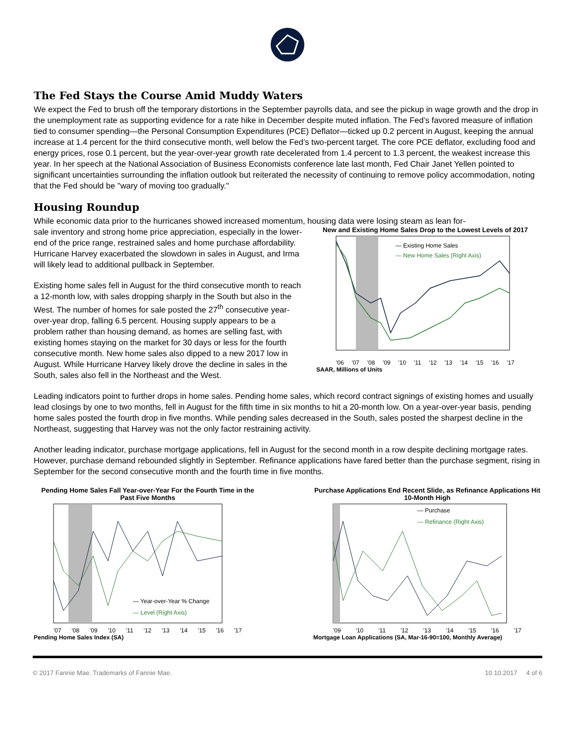The Fed Stays the Course Amid Muddy Waters
We expect the Fed to brush off the temporary distortions in the September payrolls data, and see the pickup in wage growth and the drop in the unemployment rate as supporting evidence for a rate hike in December despite muted inflation. The Fed’s favored measure of inflation tied to consumer spending—the Personal Consumption Expenditures (PCE) Deflator—ticked up 0.2 percent in August, keeping the annual increase at 1.4 percent for the third consecutive month, well below the Fed’s two-percent target. The core PCE deflator, excluding food and energy prices, rose 0.1 percent, but the year-over-year growth rate decelerated from 1.4 percent to 1.3 percent, the weakest increase this year. In her speech at the National Association of Business Economists conference late last month, Fed Chair Janet Yellen pointed to significant uncertainties surrounding the inflation outlook but reiterated the necessity of continuing to remove policy accommodation, noting that the Fed should be "wary of moving too gradually."
Housing Roundup
While economic data prior to the hurricanes showed increased momentum, housing data were losing steam as lean for-
sale inventory and strong home price appreciation, especially in the lower-end of the price range, restrained sales and home purchase affordability. Hurricane Harvey exacerbated the slowdown in sales in August, and Irma will likely lead to additional pullback in September.
Existing home sales fell in August for the third consecutive month to reach a 12-month low, with sales dropping sharply in the South but also in the West. The number of homes for sale posted the 27<sup>th</sup> consecutive year-over-year drop, falling 6.5 percent. Housing supply appears to be a problem rather than housing demand, as homes are selling fast, with existing homes staying on the market for 30 days or less for the fourth consecutive month. New home sales also dipped to a new 2017 low in August. While Hurricane Harvey likely drove the decline in sales in the South, sales also fell in the Northeast and the West.
New and Existing Home Sales Drop to the Lowest Levels of 2017
— Existing Home Sales
— New Home Sales (Right Axis)
'06 '07 '08 '09 '10 '11 '12 '13 '14 '15 '16 '17
SAAR, Millions of Units
Leading indicators point to further drops in home sales. Pending home sales, which record contract signings of existing homes and usually lead closings by one to two months, fell in August for the fifth time in six months to hit a 20-month low. On a year-over-year basis, pending home sales posted the fourth drop in five months. While pending sales decreased in the South, sales posted the sharpest decline in the Northeast, suggesting that Harvey was not the only factor restraining activity.
Another leading indicator, purchase mortgage applications, fell in August for the second month in a row despite declining mortgage rates. However, purchase demand rebounded slightly in September. Refinance applications have fared better than the purchase segment, rising in September for the second consecutive month and the fourth time in five months.
Pending Home Sales Fall Year-over-Year For the Fourth Time in the Past Five Months
— Year-over-Year % Change
— Level (Right Axis)
'07 '08 '09 '10 '11 '12 '13 '14 '15 '16 '17
Pending Home Sales Index (SA)
Purchase Applications End Recent Slide, as Refinance Applications Hit 10-Month High
— Purchase
— Refinance (Right Axis)
'09 '10 '11 '12 '13 '14 '15 '16 '17
Mortgage Loan Applications (SA, Mar-16-90=100, Monthly Average)
© 2017 Fannie Mae. Trademarks of Fannie Mae. 10.10.2017 4 of 6